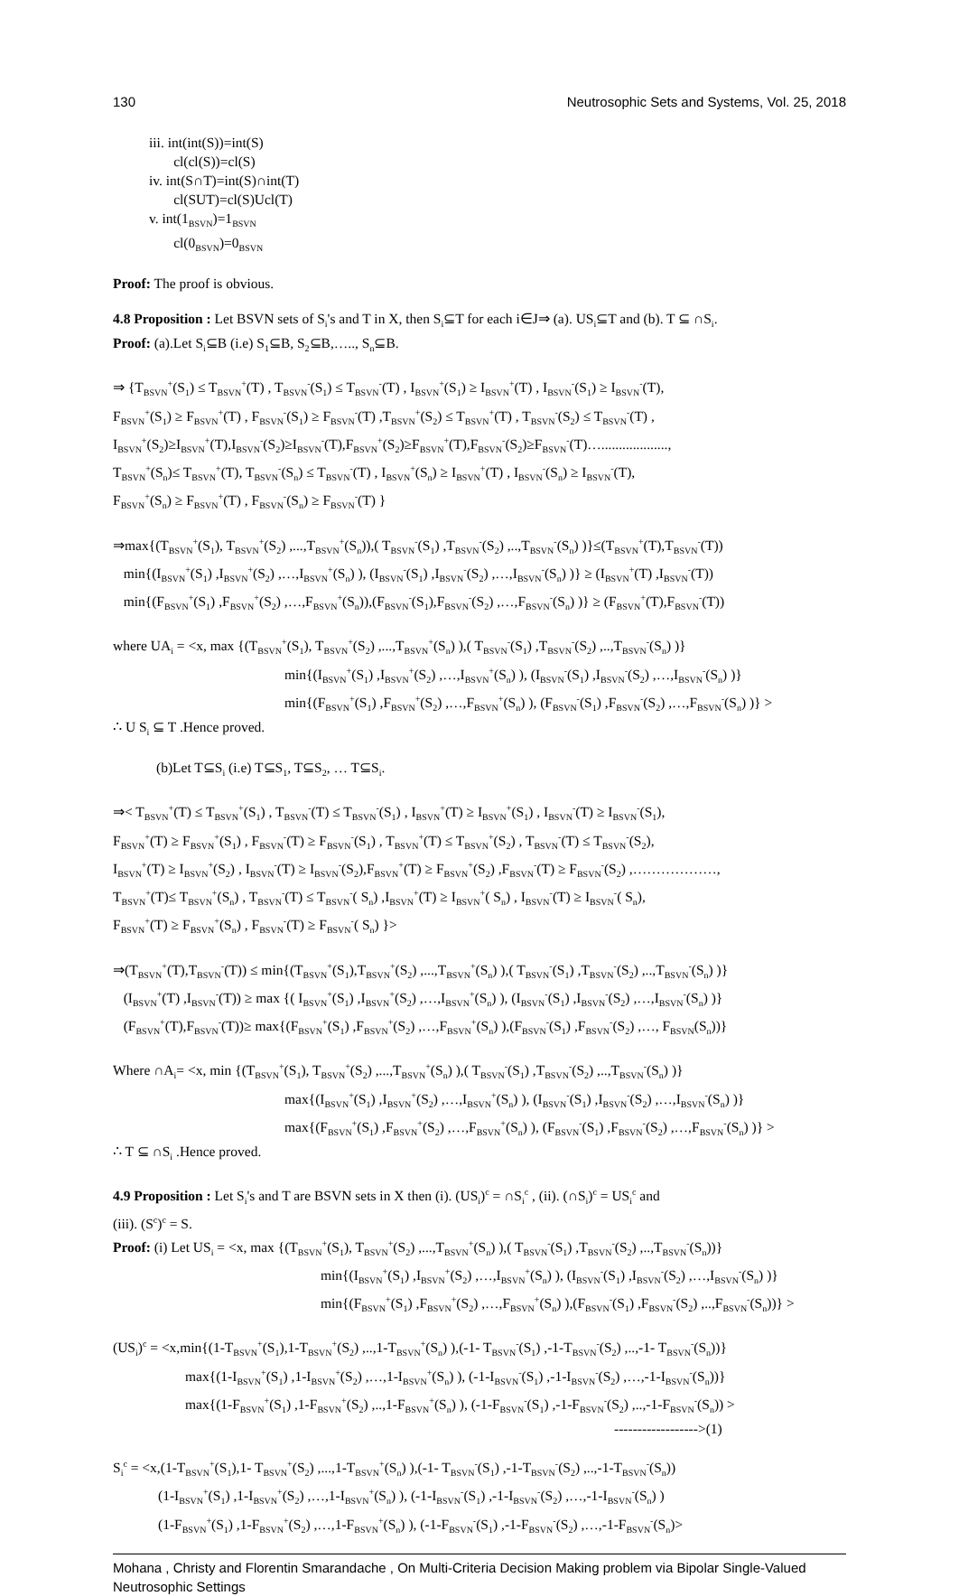130 Neutrosophic Sets and Systems, Vol. 25, 2018
iii. int(int(S))=int(S)
cl(cl(S))=cl(S)
iv. int(S∩T)=int(S)∩int(T)
cl(SUT)=cl(S)Ucl(T)
v. int(1<sub>BSVN</sub>)=1<sub>BSVN</sub>
cl(0<sub>BSVN</sub>)=0<sub>BSVN</sub>
Proof: The proof is obvious.
4.8 Proposition : Let BSVN sets of S<sub>i</sub>'s and T in X, then S<sub>i</sub>⊆T for each i∈J⇒ (a). US<sub>i</sub>⊆T and (b). T ⊆ ∩S<sub>i</sub>.
Proof: (a).Let S<sub>i</sub>⊆B (i.e) S<sub>1</sub>⊆B, S<sub>2</sub>⊆B,….., S<sub>n</sub>⊆B.
⇒ {T<sub>BSVN</sub><sup>+</sup>(S<sub>1</sub>) ≤ T<sub>BSVN</sub><sup>+</sup>(T) , T<sub>BSVN</sub><sup>-</sup>(S<sub>1</sub>) ≤ T<sub>BSVN</sub><sup>-</sup>(T) , I<sub>BSVN</sub><sup>+</sup>(S<sub>1</sub>) ≥ I<sub>BSVN</sub><sup>+</sup>(T) , I<sub>BSVN</sub><sup>-</sup>(S<sub>1</sub>) ≥ I<sub>BSVN</sub><sup>-</sup>(T),
F<sub>BSVN</sub><sup>+</sup>(S<sub>1</sub>) ≥ F<sub>BSVN</sub><sup>+</sup>(T) , F<sub>BSVN</sub><sup>-</sup>(S<sub>1</sub>) ≥ F<sub>BSVN</sub><sup>-</sup>(T) ,T<sub>BSVN</sub><sup>+</sup>(S<sub>2</sub>) ≤ T<sub>BSVN</sub><sup>+</sup>(T) , T<sub>BSVN</sub><sup>-</sup>(S<sub>2</sub>) ≤ T<sub>BSVN</sub><sup>-</sup>(T) ,
I<sub>BSVN</sub><sup>+</sup>(S<sub>2</sub>)≥I<sub>BSVN</sub><sup>+</sup>(T),I<sub>BSVN</sub><sup>-</sup>(S<sub>2</sub>)≥I<sub>BSVN</sub><sup>-</sup>(T),F<sub>BSVN</sub><sup>+</sup>(S<sub>2</sub>)≥F<sub>BSVN</sub><sup>+</sup>(T),F<sub>BSVN</sub><sup>-</sup>(S<sub>2</sub>)≥F<sub>BSVN</sub><sup>-</sup>(T)…...................,
T<sub>BSVN</sub><sup>+</sup>(S<sub>n</sub>)≤ T<sub>BSVN</sub><sup>+</sup>(T), T<sub>BSVN</sub><sup>-</sup>(S<sub>n</sub>) ≤ T<sub>BSVN</sub><sup>-</sup>(T) , I<sub>BSVN</sub><sup>+</sup>(S<sub>n</sub>) ≥ I<sub>BSVN</sub><sup>+</sup>(T) , I<sub>BSVN</sub><sup>-</sup>(S<sub>n</sub>) ≥ I<sub>BSVN</sub><sup>-</sup>(T),
F<sub>BSVN</sub><sup>+</sup>(S<sub>n</sub>) ≥ F<sub>BSVN</sub><sup>+</sup>(T) , F<sub>BSVN</sub><sup>-</sup>(S<sub>n</sub>) ≥ F<sub>BSVN</sub><sup>-</sup>(T) }
⇒max{(T<sub>BSVN</sub><sup>+</sup>(S<sub>1</sub>), T<sub>BSVN</sub><sup>+</sup>(S<sub>2</sub>) ,...,T<sub>BSVN</sub><sup>+</sup>(S<sub>n</sub>)),( T<sub>BSVN</sub><sup>-</sup>(S<sub>1</sub>) ,T<sub>BSVN</sub><sup>-</sup>(S<sub>2</sub>) ,..,T<sub>BSVN</sub><sup>-</sup>(S<sub>n</sub>) )}≤(T<sub>BSVN</sub><sup>+</sup>(T),T<sub>BSVN</sub><sup>-</sup>(T))
min{(I<sub>BSVN</sub><sup>+</sup>(S<sub>1</sub>) ,I<sub>BSVN</sub><sup>+</sup>(S<sub>2</sub>) ,…,I<sub>BSVN</sub><sup>+</sup>(S<sub>n</sub>) ), (I<sub>BSVN</sub><sup>-</sup>(S<sub>1</sub>) ,I<sub>BSVN</sub><sup>-</sup>(S<sub>2</sub>) ,…,I<sub>BSVN</sub><sup>-</sup>(S<sub>n</sub>) )} ≥ (I<sub>BSVN</sub><sup>+</sup>(T) ,I<sub>BSVN</sub><sup>-</sup>(T))
min{(F<sub>BSVN</sub><sup>+</sup>(S<sub>1</sub>) ,F<sub>BSVN</sub><sup>+</sup>(S<sub>2</sub>) ,…,F<sub>BSVN</sub><sup>+</sup>(S<sub>n</sub>)),(F<sub>BSVN</sub><sup>-</sup>(S<sub>1</sub>),F<sub>BSVN</sub><sup>-</sup>(S<sub>2</sub>) ,…,F<sub>BSVN</sub><sup>-</sup>(S<sub>n</sub>) )} ≥ (F<sub>BSVN</sub><sup>+</sup>(T),F<sub>BSVN</sub><sup>-</sup>(T))
where UA<sub>i</sub> = <x, max {(T<sub>BSVN</sub><sup>+</sup>(S<sub>1</sub>), T<sub>BSVN</sub><sup>+</sup>(S<sub>2</sub>) ,...,T<sub>BSVN</sub><sup>+</sup>(S<sub>n</sub>) ),( T<sub>BSVN</sub><sup>-</sup>(S<sub>1</sub>) ,T<sub>BSVN</sub><sup>-</sup>(S<sub>2</sub>) ,..,T<sub>BSVN</sub><sup>-</sup>(S<sub>n</sub>) )}
min{(I<sub>BSVN</sub><sup>+</sup>(S<sub>1</sub>) ,I<sub>BSVN</sub><sup>+</sup>(S<sub>2</sub>) ,…,I<sub>BSVN</sub><sup>+</sup>(S<sub>n</sub>) ), (I<sub>BSVN</sub><sup>-</sup>(S<sub>1</sub>) ,I<sub>BSVN</sub><sup>-</sup>(S<sub>2</sub>) ,…,I<sub>BSVN</sub><sup>-</sup>(S<sub>n</sub>) )}
min{(F<sub>BSVN</sub><sup>+</sup>(S<sub>1</sub>) ,F<sub>BSVN</sub><sup>+</sup>(S<sub>2</sub>) ,…,F<sub>BSVN</sub><sup>+</sup>(S<sub>n</sub>) ), (F<sub>BSVN</sub><sup>-</sup>(S<sub>1</sub>) ,F<sub>BSVN</sub><sup>-</sup>(S<sub>2</sub>) ,…,F<sub>BSVN</sub><sup>-</sup>(S<sub>n</sub>) )} >
∴ U S<sub>i</sub> ⊆ T .Hence proved.
(b)Let T⊆S<sub>i</sub> (i.e) T⊆S<sub>1</sub>, T⊆S<sub>2</sub>, … T⊆S<sub>i</sub>.
⇒< T<sub>BSVN</sub><sup>+</sup>(T) ≤ T<sub>BSVN</sub><sup>+</sup>(S<sub>1</sub>) , T<sub>BSVN</sub><sup>-</sup>(T) ≤ T<sub>BSVN</sub><sup>-</sup>(S<sub>1</sub>) , I<sub>BSVN</sub><sup>+</sup>(T) ≥ I<sub>BSVN</sub><sup>+</sup>(S<sub>1</sub>) , I<sub>BSVN</sub><sup>-</sup>(T) ≥ I<sub>BSVN</sub><sup>-</sup>(S<sub>1</sub>),
F<sub>BSVN</sub><sup>+</sup>(T) ≥ F<sub>BSVN</sub><sup>+</sup>(S<sub>1</sub>) , F<sub>BSVN</sub><sup>-</sup>(T) ≥ F<sub>BSVN</sub><sup>-</sup>(S<sub>1</sub>) , T<sub>BSVN</sub><sup>+</sup>(T) ≤ T<sub>BSVN</sub><sup>+</sup>(S<sub>2</sub>) , T<sub>BSVN</sub><sup>-</sup>(T) ≤ T<sub>BSVN</sub><sup>-</sup>(S<sub>2</sub>),
I<sub>BSVN</sub><sup>+</sup>(T) ≥ I<sub>BSVN</sub><sup>+</sup>(S<sub>2</sub>) , I<sub>BSVN</sub><sup>-</sup>(T) ≥ I<sub>BSVN</sub><sup>-</sup>(S<sub>2</sub>),F<sub>BSVN</sub><sup>+</sup>(T) ≥ F<sub>BSVN</sub><sup>+</sup>(S<sub>2</sub>) ,F<sub>BSVN</sub><sup>-</sup>(T) ≥ F<sub>BSVN</sub><sup>-</sup>(S<sub>2</sub>) ,………………,
T<sub>BSVN</sub><sup>+</sup>(T)≤ T<sub>BSVN</sub><sup>+</sup>(S<sub>n</sub>) , T<sub>BSVN</sub><sup>-</sup>(T) ≤ T<sub>BSVN</sub><sup>-</sup>( S<sub>n</sub>) ,I<sub>BSVN</sub><sup>+</sup>(T) ≥ I<sub>BSVN</sub><sup>+</sup>( S<sub>n</sub>) , I<sub>BSVN</sub><sup>-</sup>(T) ≥ I<sub>BSVN</sub><sup>-</sup>( S<sub>n</sub>),
F<sub>BSVN</sub><sup>+</sup>(T) ≥ F<sub>BSVN</sub><sup>+</sup>(S<sub>n</sub>) , F<sub>BSVN</sub><sup>-</sup>(T) ≥ F<sub>BSVN</sub><sup>-</sup>( S<sub>n</sub>) }>
⇒(T<sub>BSVN</sub><sup>+</sup>(T),T<sub>BSVN</sub><sup>-</sup>(T)) ≤ min{(T<sub>BSVN</sub><sup>+</sup>(S<sub>1</sub>),T<sub>BSVN</sub><sup>+</sup>(S<sub>2</sub>) ,...,T<sub>BSVN</sub><sup>+</sup>(S<sub>n</sub>) ),( T<sub>BSVN</sub><sup>-</sup>(S<sub>1</sub>) ,T<sub>BSVN</sub><sup>-</sup>(S<sub>2</sub>) ,..,T<sub>BSVN</sub><sup>-</sup>(S<sub>n</sub>) )}
(I<sub>BSVN</sub><sup>+</sup>(T) ,I<sub>BSVN</sub><sup>-</sup>(T)) ≥ max {( I<sub>BSVN</sub><sup>+</sup>(S<sub>1</sub>) ,I<sub>BSVN</sub><sup>+</sup>(S<sub>2</sub>) ,…,I<sub>BSVN</sub><sup>+</sup>(S<sub>n</sub>) ), (I<sub>BSVN</sub><sup>-</sup>(S<sub>1</sub>) ,I<sub>BSVN</sub><sup>-</sup>(S<sub>2</sub>) ,…,I<sub>BSVN</sub><sup>-</sup>(S<sub>n</sub>) )}
(F<sub>BSVN</sub><sup>+</sup>(T),F<sub>BSVN</sub><sup>-</sup>(T))≥ max{(F<sub>BSVN</sub><sup>+</sup>(S<sub>1</sub>) ,F<sub>BSVN</sub><sup>+</sup>(S<sub>2</sub>) ,…,F<sub>BSVN</sub><sup>+</sup>(S<sub>n</sub>) ),(F<sub>BSVN</sub><sup>-</sup>(S<sub>1</sub>) ,F<sub>BSVN</sub><sup>-</sup>(S<sub>2</sub>) ,…, F<sub>BSVN</sub>(S<sub>n</sub>))}
Where ∩A<sub>i</sub>= <x, min {(T<sub>BSVN</sub><sup>+</sup>(S<sub>1</sub>), T<sub>BSVN</sub><sup>+</sup>(S<sub>2</sub>) ,...,T<sub>BSVN</sub><sup>+</sup>(S<sub>n</sub>) ),( T<sub>BSVN</sub><sup>-</sup>(S<sub>1</sub>) ,T<sub>BSVN</sub><sup>-</sup>(S<sub>2</sub>) ,..,T<sub>BSVN</sub><sup>-</sup>(S<sub>n</sub>) )}
max{(I<sub>BSVN</sub><sup>+</sup>(S<sub>1</sub>) ,I<sub>BSVN</sub><sup>+</sup>(S<sub>2</sub>) ,…,I<sub>BSVN</sub><sup>+</sup>(S<sub>n</sub>) ), (I<sub>BSVN</sub><sup>-</sup>(S<sub>1</sub>) ,I<sub>BSVN</sub><sup>-</sup>(S<sub>2</sub>) ,…,I<sub>BSVN</sub><sup>-</sup>(S<sub>n</sub>) )}
max{(F<sub>BSVN</sub><sup>+</sup>(S<sub>1</sub>) ,F<sub>BSVN</sub><sup>+</sup>(S<sub>2</sub>) ,…,F<sub>BSVN</sub><sup>+</sup>(S<sub>n</sub>) ), (F<sub>BSVN</sub><sup>-</sup>(S<sub>1</sub>) ,F<sub>BSVN</sub><sup>-</sup>(S<sub>2</sub>) ,…,F<sub>BSVN</sub><sup>-</sup>(S<sub>n</sub>) )} >
∴ T ⊆ ∩S<sub>i</sub> .Hence proved.
4.9 Proposition : Let S<sub>i</sub>'s and T are BSVN sets in X then (i). (US<sub>i</sub>)<sup>c</sup> = ∩S<sub>i</sub><sup>c</sup> , (ii). (∩S<sub>i</sub>)<sup>c</sup> = US<sub>i</sub><sup>c</sup> and
(iii). (S<sup>c</sup>)<sup>c</sup> = S.
Proof: (i) Let US<sub>i</sub> = <x, max {(T<sub>BSVN</sub><sup>+</sup>(S<sub>1</sub>), T<sub>BSVN</sub><sup>+</sup>(S<sub>2</sub>) ,...,T<sub>BSVN</sub><sup>+</sup>(S<sub>n</sub>) ),( T<sub>BSVN</sub><sup>-</sup>(S<sub>1</sub>) ,T<sub>BSVN</sub><sup>-</sup>(S<sub>2</sub>) ,..,T<sub>BSVN</sub><sup>-</sup>(S<sub>n</sub>))}
min{(I<sub>BSVN</sub><sup>+</sup>(S<sub>1</sub>) ,I<sub>BSVN</sub><sup>+</sup>(S<sub>2</sub>) ,…,I<sub>BSVN</sub><sup>+</sup>(S<sub>n</sub>) ), (I<sub>BSVN</sub><sup>-</sup>(S<sub>1</sub>) ,I<sub>BSVN</sub><sup>-</sup>(S<sub>2</sub>) ,…,I<sub>BSVN</sub><sup>-</sup>(S<sub>n</sub>) )}
min{(F<sub>BSVN</sub><sup>+</sup>(S<sub>1</sub>) ,F<sub>BSVN</sub><sup>+</sup>(S<sub>2</sub>) ,…,F<sub>BSVN</sub><sup>+</sup>(S<sub>n</sub>) ),(F<sub>BSVN</sub><sup>-</sup>(S<sub>1</sub>) ,F<sub>BSVN</sub><sup>-</sup>(S<sub>2</sub>) ,..,F<sub>BSVN</sub><sup>-</sup>(S<sub>n</sub>))} >
(US<sub>i</sub>)<sup>c</sup> = <x,min{(1-T<sub>BSVN</sub><sup>+</sup>(S<sub>1</sub>),1-T<sub>BSVN</sub><sup>+</sup>(S<sub>2</sub>) ,..,1-T<sub>BSVN</sub><sup>+</sup>(S<sub>n</sub>) ),(-1- T<sub>BSVN</sub><sup>-</sup>(S<sub>1</sub>) ,-1-T<sub>BSVN</sub><sup>-</sup>(S<sub>2</sub>) ,..,-1- T<sub>BSVN</sub><sup>-</sup>(S<sub>n</sub>))}
max{(1-I<sub>BSVN</sub><sup>+</sup>(S<sub>1</sub>) ,1-I<sub>BSVN</sub><sup>+</sup>(S<sub>2</sub>) ,…,1-I<sub>BSVN</sub><sup>+</sup>(S<sub>n</sub>) ), (-1-I<sub>BSVN</sub><sup>-</sup>(S<sub>1</sub>) ,-1-I<sub>BSVN</sub><sup>-</sup>(S<sub>2</sub>) ,…,-1-I<sub>BSVN</sub><sup>-</sup>(S<sub>n</sub>))}
max{(1-F<sub>BSVN</sub><sup>+</sup>(S<sub>1</sub>) ,1-F<sub>BSVN</sub><sup>+</sup>(S<sub>2</sub>) ,..,1-F<sub>BSVN</sub><sup>+</sup>(S<sub>n</sub>) ), (-1-F<sub>BSVN</sub><sup>-</sup>(S<sub>1</sub>) ,-1-F<sub>BSVN</sub><sup>-</sup>(S<sub>2</sub>) ,..,-1-F<sub>BSVN</sub><sup>-</sup>(S<sub>n</sub>)) >
------------------>(1)
S<sub>i</sub><sup>c</sup> = <x,(1-T<sub>BSVN</sub><sup>+</sup>(S<sub>1</sub>),1- T<sub>BSVN</sub><sup>+</sup>(S<sub>2</sub>) ,...,1-T<sub>BSVN</sub><sup>+</sup>(S<sub>n</sub>) ),(-1- T<sub>BSVN</sub><sup>-</sup>(S<sub>1</sub>) ,-1-T<sub>BSVN</sub><sup>-</sup>(S<sub>2</sub>) ,..,-1-T<sub>BSVN</sub><sup>-</sup>(S<sub>n</sub>))
(1-I<sub>BSVN</sub><sup>+</sup>(S<sub>1</sub>) ,1-I<sub>BSVN</sub><sup>+</sup>(S<sub>2</sub>) ,…,1-I<sub>BSVN</sub><sup>+</sup>(S<sub>n</sub>) ), (-1-I<sub>BSVN</sub><sup>-</sup>(S<sub>1</sub>) ,-1-I<sub>BSVN</sub><sup>-</sup>(S<sub>2</sub>) ,…,-1-I<sub>BSVN</sub><sup>-</sup>(S<sub>n</sub>) )
(1-F<sub>BSVN</sub><sup>+</sup>(S<sub>1</sub>) ,1-F<sub>BSVN</sub><sup>+</sup>(S<sub>2</sub>) ,…,1-F<sub>BSVN</sub><sup>+</sup>(S<sub>n</sub>) ), (-1-F<sub>BSVN</sub><sup>-</sup>(S<sub>1</sub>) ,-1-F<sub>BSVN</sub><sup>-</sup>(S<sub>2</sub>) ,…,-1-F<sub>BSVN</sub><sup>-</sup>(S<sub>n</sub>)>
Mohana , Christy and Florentin Smarandache , On Multi-Criteria Decision Making problem via Bipolar Single-Valued Neutrosophic Settings